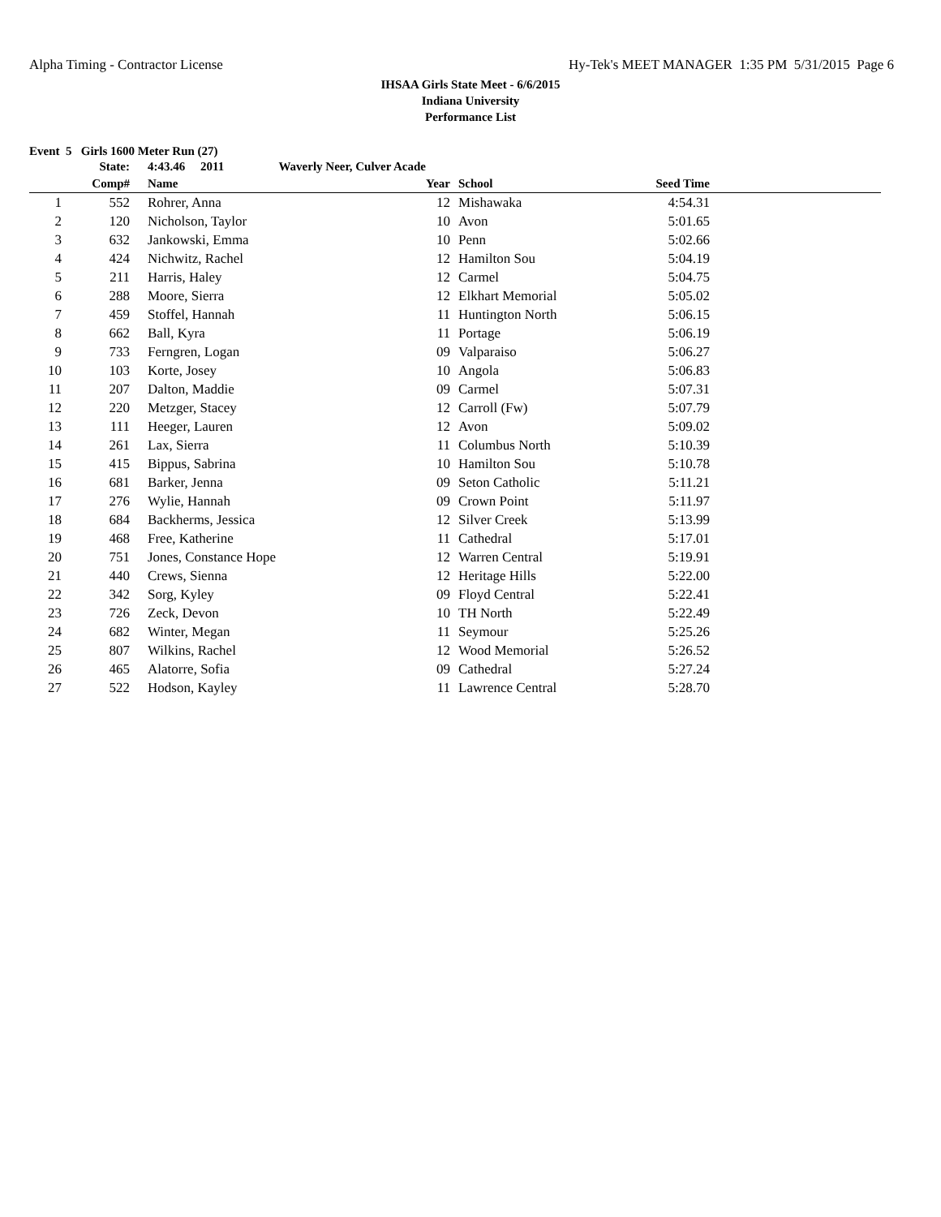Alpha Timing - Contractor License Hy-Tek's MEET MANAGER 1:35 PM 5/31/2015 Page 6
IHSAA Girls State Meet - 6/6/2015
Indiana University
Performance List
Event 5 Girls 1600 Meter Run (27)
| | State: | | 4:43.46 2011 Waverly Neer, Culver Acade | | | | | |
| --- | --- | --- | --- | --- | --- | --- | --- | --- |
| | Comp# | | Name | Year | | School | Seed Time | |
| 1 | 552 | | Rohrer, Anna | 12 | | Mishawaka | 4:54.31 | |
| 2 | 120 | | Nicholson, Taylor | 10 | | Avon | 5:01.65 | |
| 3 | 632 | | Jankowski, Emma | 10 | | Penn | 5:02.66 | |
| 4 | 424 | | Nichwitz, Rachel | 12 | | Hamilton Sou | 5:04.19 | |
| 5 | 211 | | Harris, Haley | 12 | | Carmel | 5:04.75 | |
| 6 | 288 | | Moore, Sierra | 12 | | Elkhart Memorial | 5:05.02 | |
| 7 | 459 | | Stoffel, Hannah | 11 | | Huntington North | 5:06.15 | |
| 8 | 662 | | Ball, Kyra | 11 | | Portage | 5:06.19 | |
| 9 | 733 | | Ferngren, Logan | 09 | | Valparaiso | 5:06.27 | |
| 10 | 103 | | Korte, Josey | 10 | | Angola | 5:06.83 | |
| 11 | 207 | | Dalton, Maddie | 09 | | Carmel | 5:07.31 | |
| 12 | 220 | | Metzger, Stacey | 12 | | Carroll (Fw) | 5:07.79 | |
| 13 | 111 | | Heeger, Lauren | 12 | | Avon | 5:09.02 | |
| 14 | 261 | | Lax, Sierra | 11 | | Columbus North | 5:10.39 | |
| 15 | 415 | | Bippus, Sabrina | 10 | | Hamilton Sou | 5:10.78 | |
| 16 | 681 | | Barker, Jenna | 09 | | Seton Catholic | 5:11.21 | |
| 17 | 276 | | Wylie, Hannah | 09 | | Crown Point | 5:11.97 | |
| 18 | 684 | | Backherms, Jessica | 12 | | Silver Creek | 5:13.99 | |
| 19 | 468 | | Free, Katherine | 11 | | Cathedral | 5:17.01 | |
| 20 | 751 | | Jones, Constance Hope | 12 | | Warren Central | 5:19.91 | |
| 21 | 440 | | Crews, Sienna | 12 | | Heritage Hills | 5:22.00 | |
| 22 | 342 | | Sorg, Kyley | 09 | | Floyd Central | 5:22.41 | |
| 23 | 726 | | Zeck, Devon | 10 | | TH North | 5:22.49 | |
| 24 | 682 | | Winter, Megan | 11 | | Seymour | 5:25.26 | |
| 25 | 807 | | Wilkins, Rachel | 12 | | Wood Memorial | 5:26.52 | |
| 26 | 465 | | Alatorre, Sofia | 09 | | Cathedral | 5:27.24 | |
| 27 | 522 | | Hodson, Kayley | 11 | | Lawrence Central | 5:28.70 | |